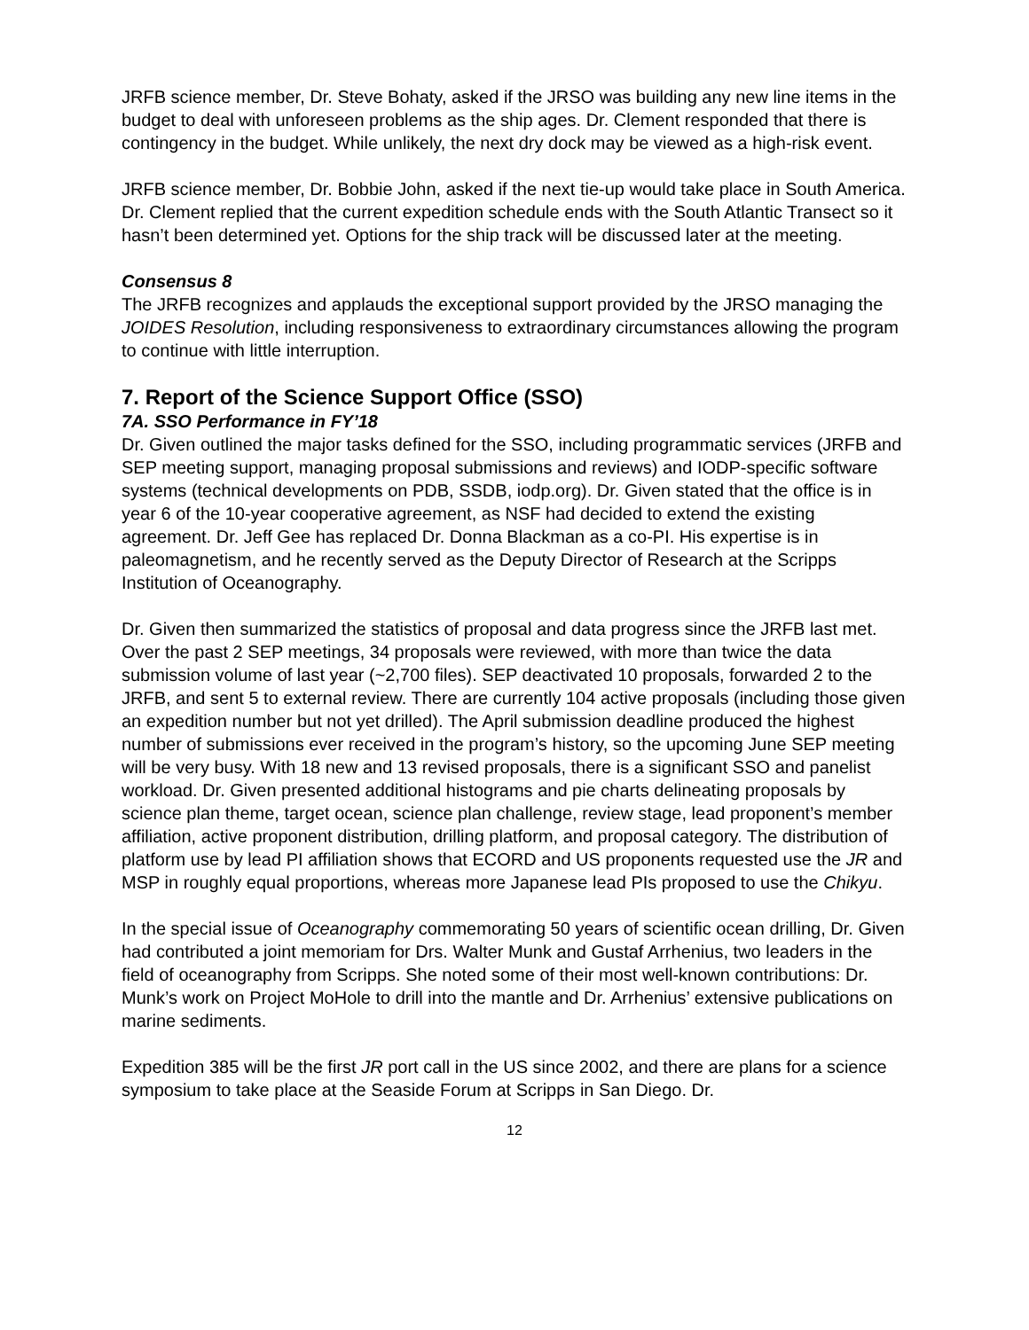JRFB science member, Dr. Steve Bohaty, asked if the JRSO was building any new line items in the budget to deal with unforeseen problems as the ship ages. Dr. Clement responded that there is contingency in the budget. While unlikely, the next dry dock may be viewed as a high-risk event.
JRFB science member, Dr. Bobbie John, asked if the next tie-up would take place in South America. Dr. Clement replied that the current expedition schedule ends with the South Atlantic Transect so it hasn’t been determined yet. Options for the ship track will be discussed later at the meeting.
Consensus 8
The JRFB recognizes and applauds the exceptional support provided by the JRSO managing the JOIDES Resolution, including responsiveness to extraordinary circumstances allowing the program to continue with little interruption.
7. Report of the Science Support Office (SSO)
7A. SSO Performance in FY’18
Dr. Given outlined the major tasks defined for the SSO, including programmatic services (JRFB and SEP meeting support, managing proposal submissions and reviews) and IODP-specific software systems (technical developments on PDB, SSDB, iodp.org). Dr. Given stated that the office is in year 6 of the 10-year cooperative agreement, as NSF had decided to extend the existing agreement. Dr. Jeff Gee has replaced Dr. Donna Blackman as a co-PI. His expertise is in paleomagnetism, and he recently served as the Deputy Director of Research at the Scripps Institution of Oceanography.
Dr. Given then summarized the statistics of proposal and data progress since the JRFB last met. Over the past 2 SEP meetings, 34 proposals were reviewed, with more than twice the data submission volume of last year (~2,700 files). SEP deactivated 10 proposals, forwarded 2 to the JRFB, and sent 5 to external review. There are currently 104 active proposals (including those given an expedition number but not yet drilled). The April submission deadline produced the highest number of submissions ever received in the program’s history, so the upcoming June SEP meeting will be very busy. With 18 new and 13 revised proposals, there is a significant SSO and panelist workload. Dr. Given presented additional histograms and pie charts delineating proposals by science plan theme, target ocean, science plan challenge, review stage, lead proponent’s member affiliation, active proponent distribution, drilling platform, and proposal category. The distribution of platform use by lead PI affiliation shows that ECORD and US proponents requested use the JR and MSP in roughly equal proportions, whereas more Japanese lead PIs proposed to use the Chikyu.
In the special issue of Oceanography commemorating 50 years of scientific ocean drilling, Dr. Given had contributed a joint memoriam for Drs. Walter Munk and Gustaf Arrhenius, two leaders in the field of oceanography from Scripps. She noted some of their most well-known contributions: Dr. Munk’s work on Project MoHole to drill into the mantle and Dr. Arrhenius’ extensive publications on marine sediments.
Expedition 385 will be the first JR port call in the US since 2002, and there are plans for a science symposium to take place at the Seaside Forum at Scripps in San Diego. Dr.
12